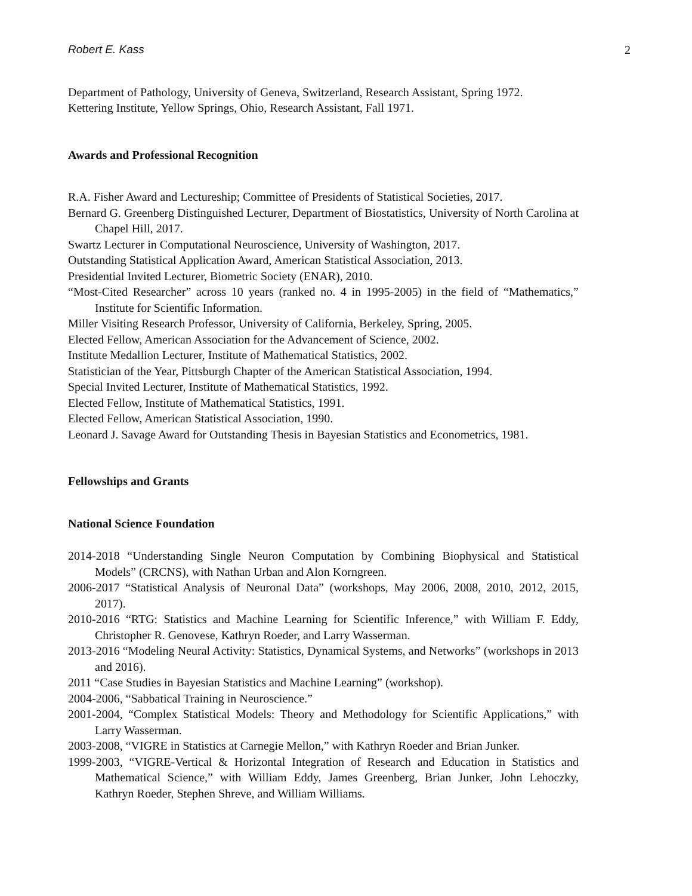Robert E. Kass 2
Department of Pathology, University of Geneva, Switzerland, Research Assistant, Spring 1972.
Kettering Institute, Yellow Springs, Ohio, Research Assistant, Fall 1971.
Awards and Professional Recognition
R.A. Fisher Award and Lectureship; Committee of Presidents of Statistical Societies, 2017.
Bernard G. Greenberg Distinguished Lecturer, Department of Biostatistics, University of North Carolina at Chapel Hill, 2017.
Swartz Lecturer in Computational Neuroscience, University of Washington, 2017.
Outstanding Statistical Application Award, American Statistical Association, 2013.
Presidential Invited Lecturer, Biometric Society (ENAR), 2010.
“Most-Cited Researcher” across 10 years (ranked no. 4 in 1995-2005) in the field of “Mathematics,” Institute for Scientific Information.
Miller Visiting Research Professor, University of California, Berkeley, Spring, 2005.
Elected Fellow, American Association for the Advancement of Science, 2002.
Institute Medallion Lecturer, Institute of Mathematical Statistics, 2002.
Statistician of the Year, Pittsburgh Chapter of the American Statistical Association, 1994.
Special Invited Lecturer, Institute of Mathematical Statistics, 1992.
Elected Fellow, Institute of Mathematical Statistics, 1991.
Elected Fellow, American Statistical Association, 1990.
Leonard J. Savage Award for Outstanding Thesis in Bayesian Statistics and Econometrics, 1981.
Fellowships and Grants
National Science Foundation
2014-2018 “Understanding Single Neuron Computation by Combining Biophysical and Statistical Models” (CRCNS), with Nathan Urban and Alon Korngreen.
2006-2017 “Statistical Analysis of Neuronal Data” (workshops, May 2006, 2008, 2010, 2012, 2015, 2017).
2010-2016 “RTG: Statistics and Machine Learning for Scientific Inference,” with William F. Eddy, Christopher R. Genovese, Kathryn Roeder, and Larry Wasserman.
2013-2016 “Modeling Neural Activity: Statistics, Dynamical Systems, and Networks” (workshops in 2013 and 2016).
2011 “Case Studies in Bayesian Statistics and Machine Learning” (workshop).
2004-2006, “Sabbatical Training in Neuroscience.”
2001-2004, “Complex Statistical Models: Theory and Methodology for Scientific Applications,” with Larry Wasserman.
2003-2008, “VIGRE in Statistics at Carnegie Mellon,” with Kathryn Roeder and Brian Junker.
1999-2003, “VIGRE-Vertical & Horizontal Integration of Research and Education in Statistics and Mathematical Science,” with William Eddy, James Greenberg, Brian Junker, John Lehoczky, Kathryn Roeder, Stephen Shreve, and William Williams.